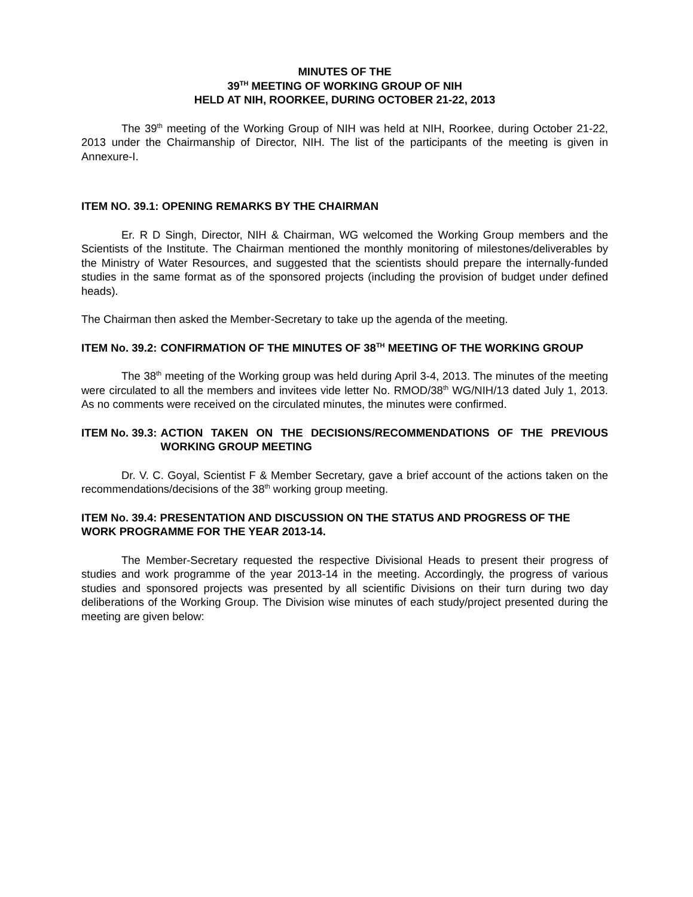MINUTES OF THE
39<sup>TH</sup> MEETING OF WORKING GROUP OF NIH
HELD AT NIH, ROORKEE, DURING OCTOBER 21-22, 2013
The 39<sup>th</sup> meeting of the Working Group of NIH was held at NIH, Roorkee, during October 21-22, 2013 under the Chairmanship of Director, NIH. The list of the participants of the meeting is given in Annexure-I.
ITEM NO. 39.1: OPENING REMARKS BY THE CHAIRMAN
Er. R D Singh, Director, NIH & Chairman, WG welcomed the Working Group members and the Scientists of the Institute. The Chairman mentioned the monthly monitoring of milestones/deliverables by the Ministry of Water Resources, and suggested that the scientists should prepare the internally-funded studies in the same format as of the sponsored projects (including the provision of budget under defined heads).
The Chairman then asked the Member-Secretary to take up the agenda of the meeting.
ITEM No. 39.2: CONFIRMATION OF THE MINUTES OF 38<sup>TH</sup> MEETING OF THE WORKING GROUP
The 38<sup>th</sup> meeting of the Working group was held during April 3-4, 2013. The minutes of the meeting were circulated to all the members and invitees vide letter No. RMOD/38<sup>th</sup> WG/NIH/13 dated July 1, 2013. As no comments were received on the circulated minutes, the minutes were confirmed.
ITEM No. 39.3: ACTION TAKEN ON THE DECISIONS/RECOMMENDATIONS OF THE PREVIOUS WORKING GROUP MEETING
Dr. V. C. Goyal, Scientist F & Member Secretary, gave a brief account of the actions taken on the recommendations/decisions of the 38<sup>th</sup> working group meeting.
ITEM No. 39.4: PRESENTATION AND DISCUSSION ON THE STATUS AND PROGRESS OF THE WORK PROGRAMME FOR THE YEAR 2013-14.
The Member-Secretary requested the respective Divisional Heads to present their progress of studies and work programme of the year 2013-14 in the meeting. Accordingly, the progress of various studies and sponsored projects was presented by all scientific Divisions on their turn during two day deliberations of the Working Group. The Division wise minutes of each study/project presented during the meeting are given below: